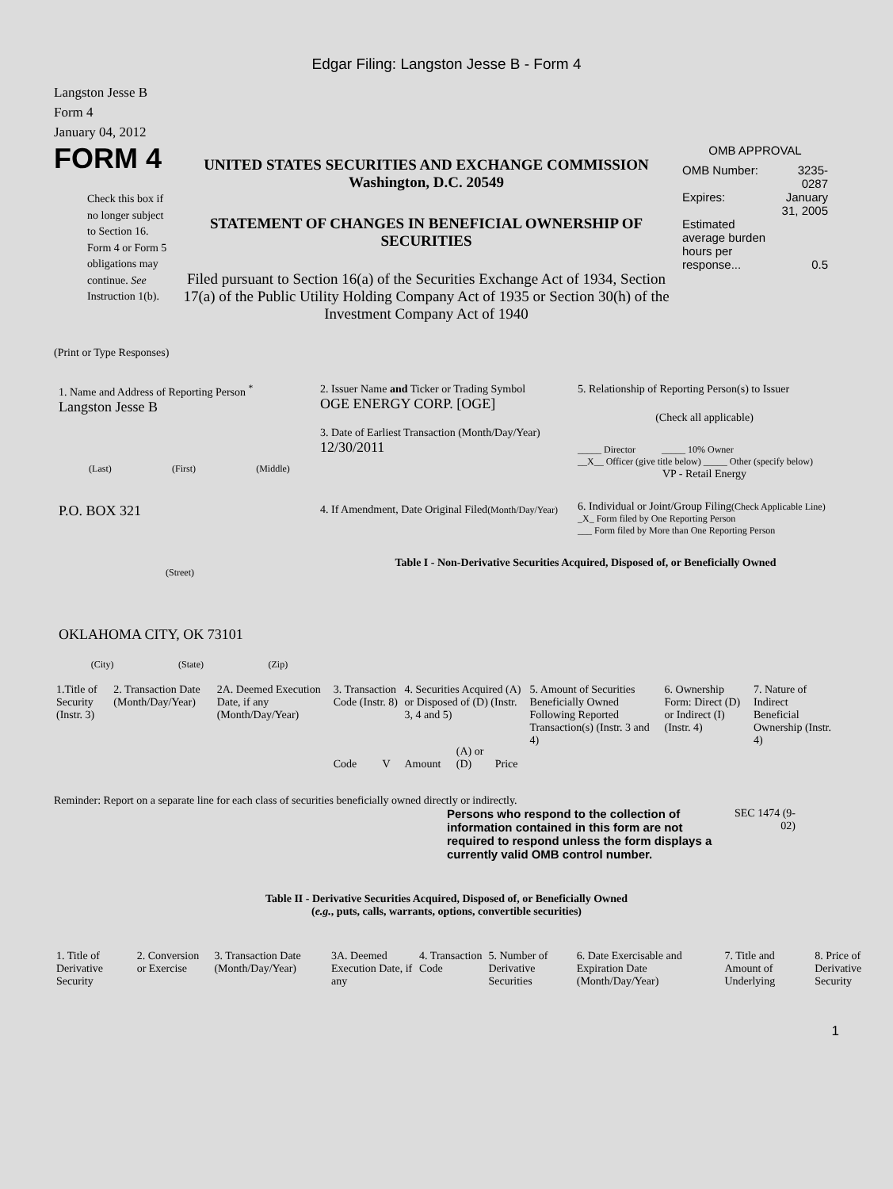Edgar Filing: Langston Jesse B - Form 4
Langston Jesse B
Form 4
January 04, 2012
FORM 4
Check this box if no longer subject to Section 16. Form 4 or Form 5 obligations may continue. See Instruction 1(b).
UNITED STATES SECURITIES AND EXCHANGE COMMISSION
Washington, D.C. 20549
STATEMENT OF CHANGES IN BENEFICIAL OWNERSHIP OF SECURITIES
Filed pursuant to Section 16(a) of the Securities Exchange Act of 1934, Section 17(a) of the Public Utility Holding Company Act of 1935 or Section 30(h) of the Investment Company Act of 1940
OMB APPROVAL
| OMB Number: | 3235-0287 |
| Expires: | January 31, 2005 |
| Estimated average burden hours per response... | 0.5 |
(Print or Type Responses)
1. Name and Address of Reporting Person <sup>*</sup>
Langston Jesse B
(Last) (First) (Middle)
P.O. BOX 321
(Street)
OKLAHOMA CITY, OK 73101
(City) (State) (Zip)
2. Issuer Name and Ticker or Trading Symbol
OGE ENERGY CORP. [OGE]
3. Date of Earliest Transaction (Month/Day/Year)
12/30/2011
4. If Amendment, Date Original Filed(Month/Day/Year)
5. Relationship of Reporting Person(s) to Issuer
(Check all applicable)
_____ Director _____ 10% Owner
__X__ Officer (give title below) _____ Other (specify below)
VP - Retail Energy
6. Individual or Joint/Group Filing(Check Applicable Line)
_X_ Form filed by One Reporting Person
___ Form filed by More than One Reporting Person
Table I - Non-Derivative Securities Acquired, Disposed of, or Beneficially Owned
| 1.Title of Security (Instr. 3) | 2. Transaction Date (Month/Day/Year) | 2A. Deemed Execution Date, if any (Month/Day/Year) | 3. Transaction Code (Instr. 8) | | 4. Securities Acquired (A) or Disposed of (D) (Instr. 3, 4 and 5) | | | 5. Amount of Securities Beneficially Owned Following Reported Transaction(s) (Instr. 3 and 4) | 6. Ownership Form: Direct (D) or Indirect (I) (Instr. 4) | 7. Nature of Indirect Beneficial Ownership (Instr. 4) |
| | | | Code | V | Amount | (A) or (D) | Price | | | |
Reminder: Report on a separate line for each class of securities beneficially owned directly or indirectly.
Persons who respond to the collection of information contained in this form are not required to respond unless the form displays a currently valid OMB control number.
SEC 1474 (9-02)
Table II - Derivative Securities Acquired, Disposed of, or Beneficially Owned
(e.g., puts, calls, warrants, options, convertible securities)
| 1. Title of Derivative Security | 2. Conversion or Exercise | 3. Transaction Date (Month/Day/Year) | 3A. Deemed Execution Date, if any | 4. Transaction Code | 5. Number of Derivative Securities | 6. Date Exercisable and Expiration Date (Month/Day/Year) | 7. Title and Amount of Underlying | 8. Price of Derivative Security |
1